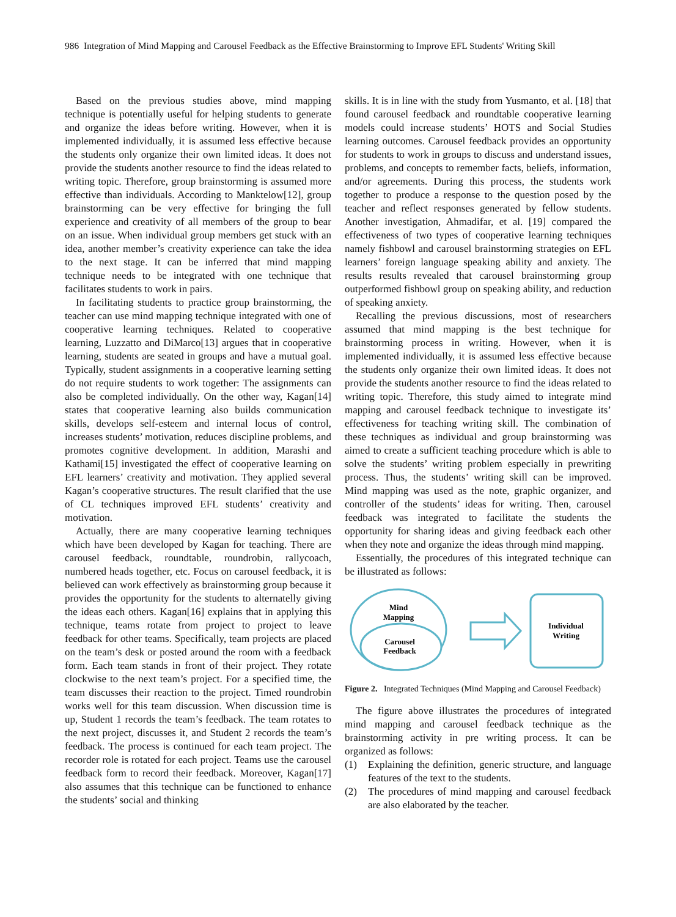986 Integration of Mind Mapping and Carousel Feedback as the Effective Brainstorming to Improve EFL Students' Writing Skill
Based on the previous studies above, mind mapping technique is potentially useful for helping students to generate and organize the ideas before writing. However, when it is implemented individually, it is assumed less effective because the students only organize their own limited ideas. It does not provide the students another resource to find the ideas related to writing topic. Therefore, group brainstorming is assumed more effective than individuals. According to Manktelow[12], group brainstorming can be very effective for bringing the full experience and creativity of all members of the group to bear on an issue. When individual group members get stuck with an idea, another member’s creativity experience can take the idea to the next stage. It can be inferred that mind mapping technique needs to be integrated with one technique that facilitates students to work in pairs.
In facilitating students to practice group brainstorming, the teacher can use mind mapping technique integrated with one of cooperative learning techniques. Related to cooperative learning, Luzzatto and DiMarco[13] argues that in cooperative learning, students are seated in groups and have a mutual goal. Typically, student assignments in a cooperative learning setting do not require students to work together: The assignments can also be completed individually. On the other way, Kagan[14] states that cooperative learning also builds communication skills, develops self-esteem and internal locus of control, increases students’ motivation, reduces discipline problems, and promotes cognitive development. In addition, Marashi and Kathami[15] investigated the effect of cooperative learning on EFL learners’ creativity and motivation. They applied several Kagan’s cooperative structures. The result clarified that the use of CL techniques improved EFL students’ creativity and motivation.
Actually, there are many cooperative learning techniques which have been developed by Kagan for teaching. There are carousel feedback, roundtable, roundrobin, rallycoach, numbered heads together, etc. Focus on carousel feedback, it is believed can work effectively as brainstorming group because it provides the opportunity for the students to alternatelly giving the ideas each others. Kagan[16] explains that in applying this technique, teams rotate from project to project to leave feedback for other teams. Specifically, team projects are placed on the team’s desk or posted around the room with a feedback form. Each team stands in front of their project. They rotate clockwise to the next team’s project. For a specified time, the team discusses their reaction to the project. Timed roundrobin works well for this team discussion. When discussion time is up, Student 1 records the team’s feedback. The team rotates to the next project, discusses it, and Student 2 records the team’s feedback. The process is continued for each team project. The recorder role is rotated for each project. Teams use the carousel feedback form to record their feedback. Moreover, Kagan[17] also assumes that this technique can be functioned to enhance the students’ social and thinking
skills. It is in line with the study from Yusmanto, et al. [18] that found carousel feedback and roundtable cooperative learning models could increase students’ HOTS and Social Studies learning outcomes. Carousel feedback provides an opportunity for students to work in groups to discuss and understand issues, problems, and concepts to remember facts, beliefs, information, and/or agreements. During this process, the students work together to produce a response to the question posed by the teacher and reflect responses generated by fellow students. Another investigation, Ahmadifar, et al. [19] compared the effectiveness of two types of cooperative learning techniques namely fishbowl and carousel brainstorming strategies on EFL learners’ foreign language speaking ability and anxiety. The results results revealed that carousel brainstorming group outperformed fishbowl group on speaking ability, and reduction of speaking anxiety.
Recalling the previous discussions, most of researchers assumed that mind mapping is the best technique for brainstorming process in writing. However, when it is implemented individually, it is assumed less effective because the students only organize their own limited ideas. It does not provide the students another resource to find the ideas related to writing topic. Therefore, this study aimed to integrate mind mapping and carousel feedback technique to investigate its’ effectiveness for teaching writing skill. The combination of these techniques as individual and group brainstorming was aimed to create a sufficient teaching procedure which is able to solve the students’ writing problem especially in prewriting process. Thus, the students’ writing skill can be improved. Mind mapping was used as the note, graphic organizer, and controller of the students’ ideas for writing. Then, carousel feedback was integrated to facilitate the students the opportunity for sharing ideas and giving feedback each other when they note and organize the ideas through mind mapping.
Essentially, the procedures of this integrated technique can be illustrated as follows:
Mind
Mapping
Carousel
Feedback
Individual
Writing
Figure 2. Integrated Techniques (Mind Mapping and Carousel Feedback)
The figure above illustrates the procedures of integrated mind mapping and carousel feedback technique as the brainstorming activity in pre writing process. It can be organized as follows:
(1) Explaining the definition, generic structure, and language features of the text to the students.
(2) The procedures of mind mapping and carousel feedback are also elaborated by the teacher.